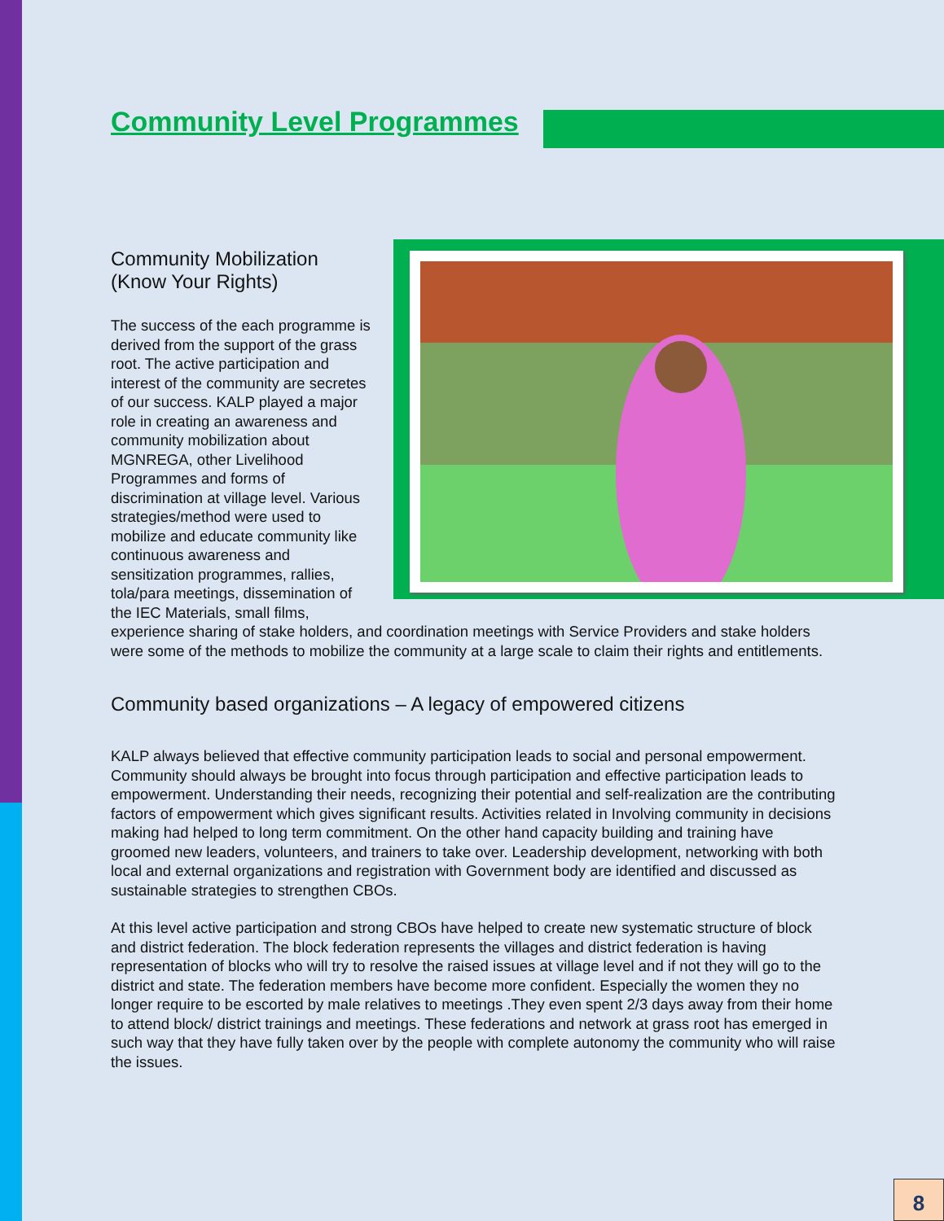Community Level Programmes
Community Mobilization
(Know Your Rights)
The success of the each programme is derived from the support of the grass root. The active participation and interest of the community are secretes of our success. KALP played a major role in creating an awareness and community mobilization about MGNREGA, other Livelihood Programmes and forms of discrimination at village level. Various strategies/method were used to mobilize and educate community like continuous awareness and sensitization programmes, rallies, tola/para meetings, dissemination of the IEC Materials, small films, experience sharing of stake holders, and coordination meetings with Service Providers and stake holders were some of the methods to mobilize the community at a large scale to claim their rights and entitlements.
Community based organizations – A legacy of empowered citizens
KALP always believed that effective community participation leads to social and personal empowerment. Community should always be brought into focus through participation and effective participation leads to empowerment. Understanding their needs, recognizing their potential and self-realization are the contributing factors of empowerment which gives significant results. Activities related in Involving community in decisions making had helped to long term commitment. On the other hand capacity building and training have groomed new leaders, volunteers, and trainers to take over. Leadership development, networking with both local and external organizations and registration with Government body are identified and discussed as sustainable strategies to strengthen CBOs.
At this level active participation and strong CBOs have helped to create new systematic structure of block and district federation. The block federation represents the villages and district federation is having representation of blocks who will try to resolve the raised issues at village level and if not they will go to the district and state. The federation members have become more confident. Especially the women they no longer require to be escorted by male relatives to meetings .They even spent 2/3 days away from their home to attend block/ district trainings and meetings. These federations and network at grass root has emerged in such way that they have fully taken over by the people with complete autonomy the community who will raise the issues.
8